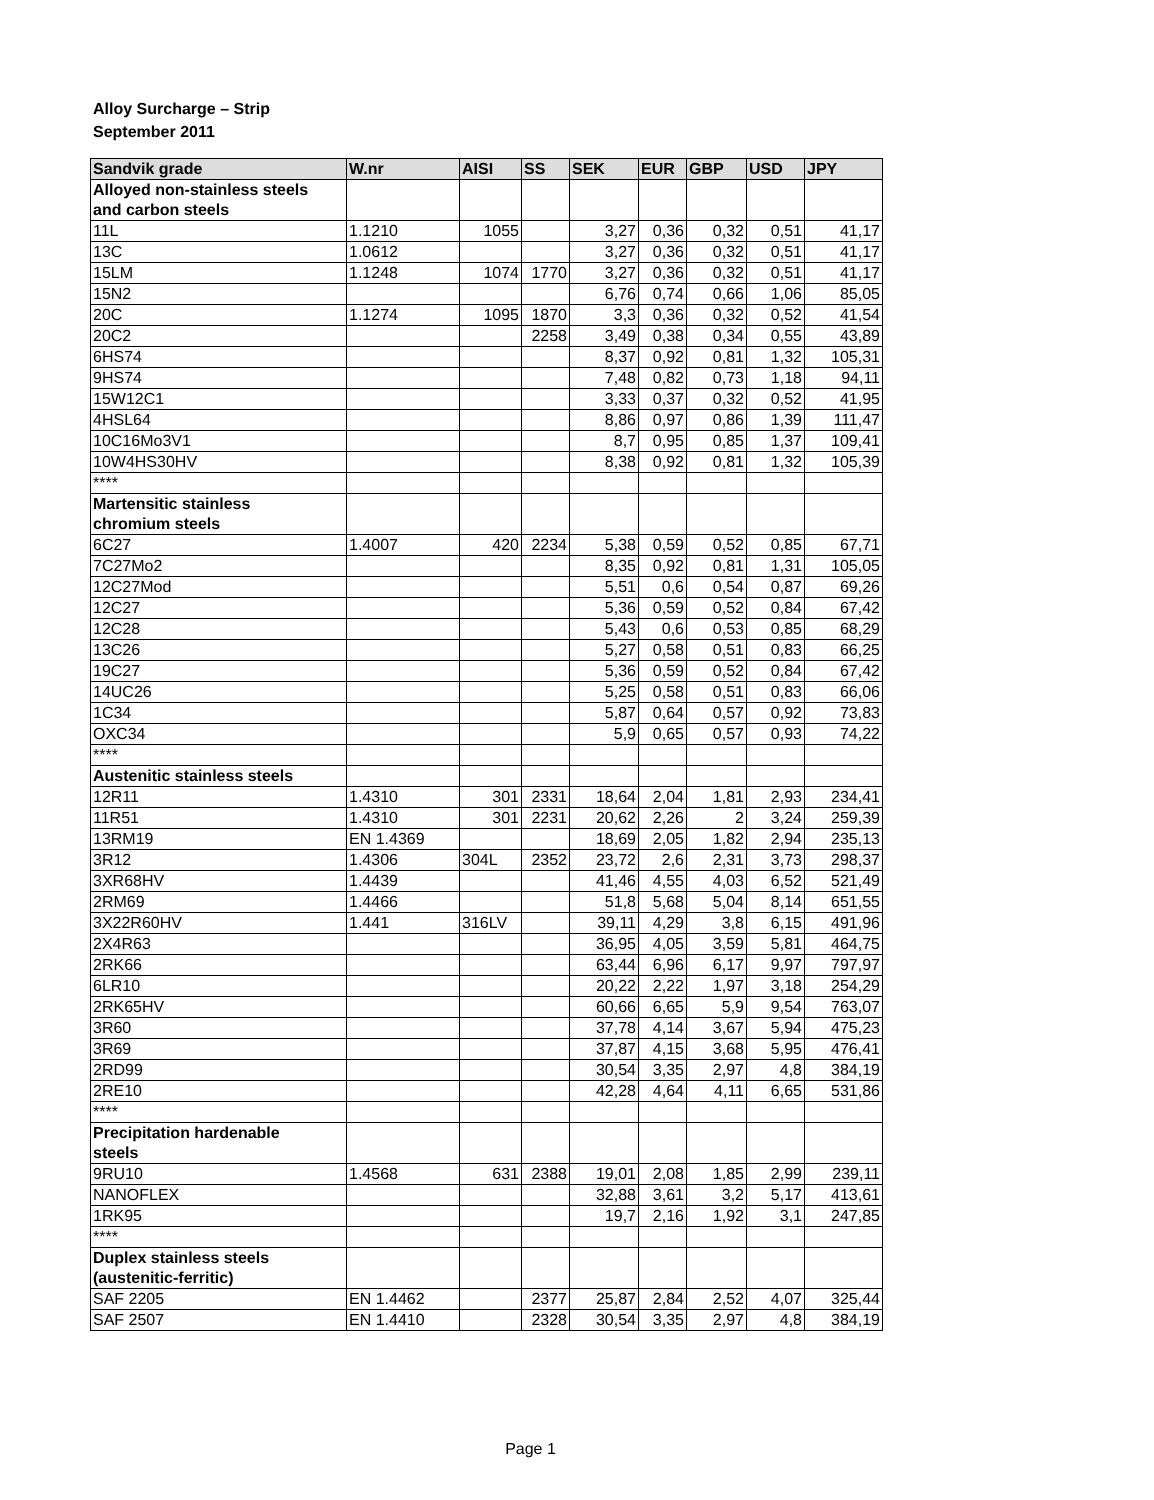Alloy Surcharge – Strip
September 2011
| Sandvik grade | W.nr | AISI | SS | SEK | EUR | GBP | USD | JPY |
| --- | --- | --- | --- | --- | --- | --- | --- | --- |
| Alloyed non-stainless steels and carbon steels | | | | | | | | |
| 11L | 1.1210 | 1055 | | 3,27 | 0,36 | 0,32 | 0,51 | 41,17 |
| 13C | 1.0612 | | | 3,27 | 0,36 | 0,32 | 0,51 | 41,17 |
| 15LM | 1.1248 | 1074 | 1770 | 3,27 | 0,36 | 0,32 | 0,51 | 41,17 |
| 15N2 | | | | 6,76 | 0,74 | 0,66 | 1,06 | 85,05 |
| 20C | 1.1274 | 1095 | 1870 | 3,3 | 0,36 | 0,32 | 0,52 | 41,54 |
| 20C2 | | | 2258 | 3,49 | 0,38 | 0,34 | 0,55 | 43,89 |
| 6HS74 | | | | 8,37 | 0,92 | 0,81 | 1,32 | 105,31 |
| 9HS74 | | | | 7,48 | 0,82 | 0,73 | 1,18 | 94,11 |
| 15W12C1 | | | | 3,33 | 0,37 | 0,32 | 0,52 | 41,95 |
| 4HSL64 | | | | 8,86 | 0,97 | 0,86 | 1,39 | 111,47 |
| 10C16Mo3V1 | | | | 8,7 | 0,95 | 0,85 | 1,37 | 109,41 |
| 10W4HS30HV | | | | 8,38 | 0,92 | 0,81 | 1,32 | 105,39 |
| **** | | | | | | | | |
| Martensitic stainless chromium steels | | | | | | | | |
| 6C27 | 1.4007 | 420 | 2234 | 5,38 | 0,59 | 0,52 | 0,85 | 67,71 |
| 7C27Mo2 | | | | 8,35 | 0,92 | 0,81 | 1,31 | 105,05 |
| 12C27Mod | | | | 5,51 | 0,6 | 0,54 | 0,87 | 69,26 |
| 12C27 | | | | 5,36 | 0,59 | 0,52 | 0,84 | 67,42 |
| 12C28 | | | | 5,43 | 0,6 | 0,53 | 0,85 | 68,29 |
| 13C26 | | | | 5,27 | 0,58 | 0,51 | 0,83 | 66,25 |
| 19C27 | | | | 5,36 | 0,59 | 0,52 | 0,84 | 67,42 |
| 14UC26 | | | | 5,25 | 0,58 | 0,51 | 0,83 | 66,06 |
| 1C34 | | | | 5,87 | 0,64 | 0,57 | 0,92 | 73,83 |
| OXC34 | | | | 5,9 | 0,65 | 0,57 | 0,93 | 74,22 |
| **** | | | | | | | | |
| Austenitic stainless steels | | | | | | | | |
| 12R11 | 1.4310 | 301 | 2331 | 18,64 | 2,04 | 1,81 | 2,93 | 234,41 |
| 11R51 | 1.4310 | 301 | 2231 | 20,62 | 2,26 | 2 | 3,24 | 259,39 |
| 13RM19 | EN 1.4369 | | | 18,69 | 2,05 | 1,82 | 2,94 | 235,13 |
| 3R12 | 1.4306 | 304L | 2352 | 23,72 | 2,6 | 2,31 | 3,73 | 298,37 |
| 3XR68HV | 1.4439 | | | 41,46 | 4,55 | 4,03 | 6,52 | 521,49 |
| 2RM69 | 1.4466 | | | 51,8 | 5,68 | 5,04 | 8,14 | 651,55 |
| 3X22R60HV | 1.441 | 316LV | | 39,11 | 4,29 | 3,8 | 6,15 | 491,96 |
| 2X4R63 | | | | 36,95 | 4,05 | 3,59 | 5,81 | 464,75 |
| 2RK66 | | | | 63,44 | 6,96 | 6,17 | 9,97 | 797,97 |
| 6LR10 | | | | 20,22 | 2,22 | 1,97 | 3,18 | 254,29 |
| 2RK65HV | | | | 60,66 | 6,65 | 5,9 | 9,54 | 763,07 |
| 3R60 | | | | 37,78 | 4,14 | 3,67 | 5,94 | 475,23 |
| 3R69 | | | | 37,87 | 4,15 | 3,68 | 5,95 | 476,41 |
| 2RD99 | | | | 30,54 | 3,35 | 2,97 | 4,8 | 384,19 |
| 2RE10 | | | | 42,28 | 4,64 | 4,11 | 6,65 | 531,86 |
| **** | | | | | | | | |
| Precipitation hardenable steels | | | | | | | | |
| 9RU10 | 1.4568 | 631 | 2388 | 19,01 | 2,08 | 1,85 | 2,99 | 239,11 |
| NANOFLEX | | | | 32,88 | 3,61 | 3,2 | 5,17 | 413,61 |
| 1RK95 | | | | 19,7 | 2,16 | 1,92 | 3,1 | 247,85 |
| **** | | | | | | | | |
| Duplex stainless steels (austenitic-ferritic) | | | | | | | | |
| SAF 2205 | EN 1.4462 | | 2377 | 25,87 | 2,84 | 2,52 | 4,07 | 325,44 |
| SAF 2507 | EN 1.4410 | | 2328 | 30,54 | 3,35 | 2,97 | 4,8 | 384,19 |
Page 1